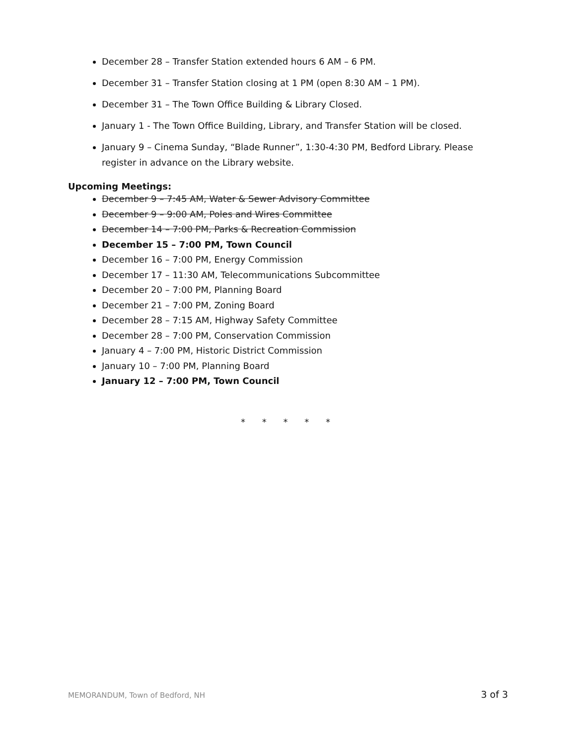December 28 – Transfer Station extended hours 6 AM – 6 PM.
December 31 – Transfer Station closing at 1 PM (open 8:30 AM – 1 PM).
December 31 – The Town Office Building & Library Closed.
January 1 - The Town Office Building, Library, and Transfer Station will be closed.
January 9 – Cinema Sunday, “Blade Runner”, 1:30-4:30 PM, Bedford Library. Please register in advance on the Library website.
Upcoming Meetings:
December 9 – 7:45 AM, Water & Sewer Advisory Committee
December 9 – 9:00 AM, Poles and Wires Committee
December 14 – 7:00 PM, Parks & Recreation Commission
December 15 – 7:00 PM, Town Council
December 16 – 7:00 PM, Energy Commission
December 17 – 11:30 AM, Telecommunications Subcommittee
December 20 – 7:00 PM, Planning Board
December 21 – 7:00 PM, Zoning Board
December 28 – 7:15 AM, Highway Safety Committee
December 28 – 7:00 PM, Conservation Commission
January 4 – 7:00 PM, Historic District Commission
January 10 – 7:00 PM, Planning Board
January 12 – 7:00 PM, Town Council
* * * * *
MEMORANDUM, Town of Bedford, NH 3 of 3